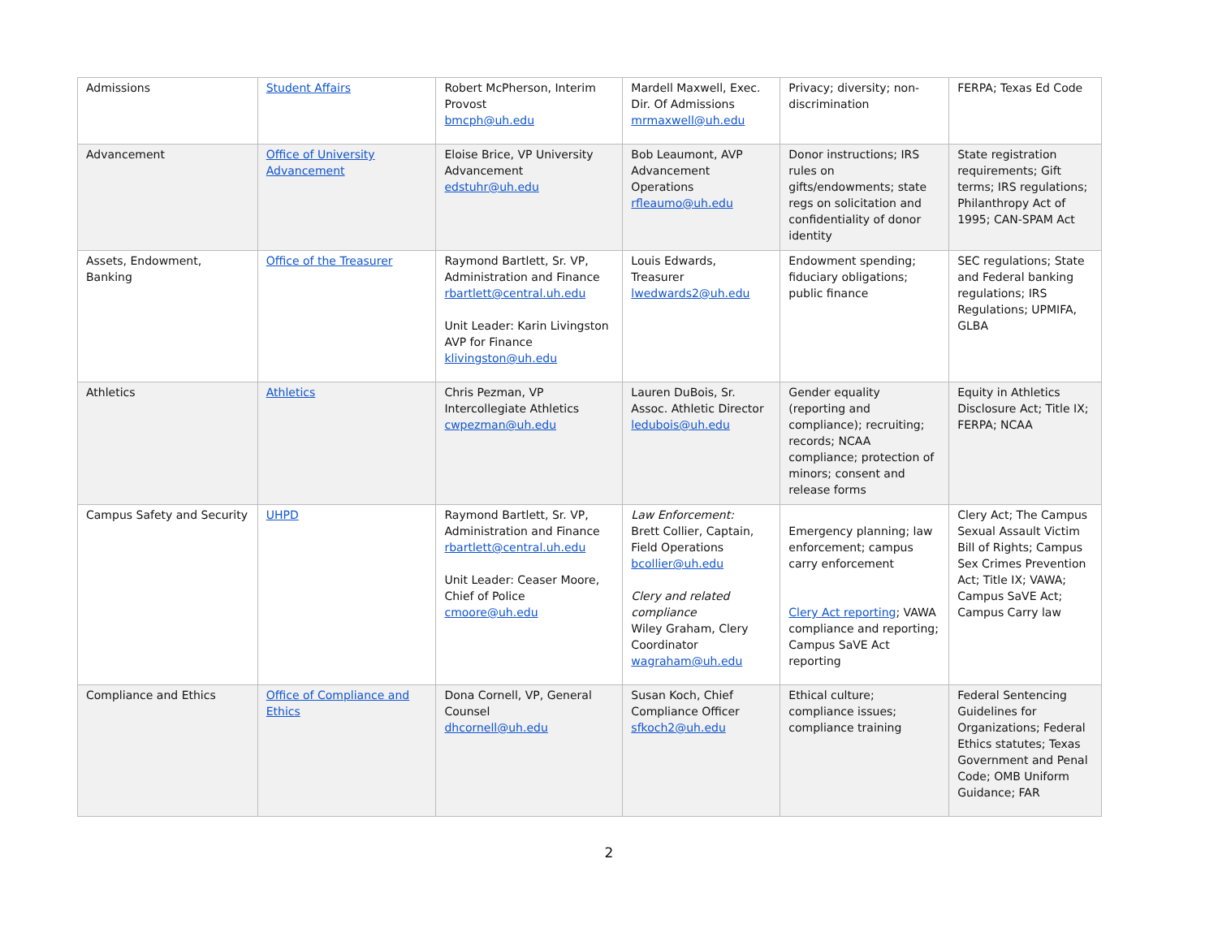| Admissions | Student Affairs | Robert McPherson, Interim Provost bmcph@uh.edu | Mardell Maxwell, Exec. Dir. Of Admissions mrmaxwell@uh.edu | Privacy; diversity; non-discrimination | FERPA; Texas Ed Code |
| Advancement | Office of University Advancement | Eloise Brice, VP University Advancement edstuhr@uh.edu | Bob Leaumont, AVP Advancement Operations rfleaumo@uh.edu | Donor instructions; IRS rules on gifts/endowments; state regs on solicitation and confidentiality of donor identity | State registration requirements; Gift terms; IRS regulations; Philanthropy Act of 1995; CAN-SPAM Act |
| Assets, Endowment, Banking | Office of the Treasurer | Raymond Bartlett, Sr. VP, Administration and Finance rbartlett@central.uh.edu Unit Leader: Karin Livingston AVP for Finance klivingston@uh.edu | Louis Edwards, Treasurer lwedwards2@uh.edu | Endowment spending; fiduciary obligations; public finance | SEC regulations; State and Federal banking regulations; IRS Regulations; UPMIFA, GLBA |
| Athletics | Athletics | Chris Pezman, VP Intercollegiate Athletics cwpezman@uh.edu | Lauren DuBois, Sr. Assoc. Athletic Director ledubois@uh.edu | Gender equality (reporting and compliance); recruiting; records; NCAA compliance; protection of minors; consent and release forms | Equity in Athletics Disclosure Act; Title IX; FERPA; NCAA |
| Campus Safety and Security | UHPD | Raymond Bartlett, Sr. VP, Administration and Finance rbartlett@central.uh.edu Unit Leader: Ceaser Moore, Chief of Police cmoore@uh.edu | Law Enforcement: Brett Collier, Captain, Field Operations bcollier@uh.edu Clery and related compliance Wiley Graham, Clery Coordinator wagraham@uh.edu | Emergency planning; law enforcement; campus carry enforcement Clery Act reporting ; VAWA compliance and reporting; Campus SaVE Act reporting | Clery Act; The Campus Sexual Assault Victim Bill of Rights; Campus Sex Crimes Prevention Act; Title IX; VAWA; Campus SaVE Act; Campus Carry law |
| Compliance and Ethics | Office of Compliance and Ethics | Dona Cornell, VP, General Counsel dhcornell@uh.edu | Susan Koch, Chief Compliance Officer sfkoch2@uh.edu | Ethical culture; compliance issues; compliance training | Federal Sentencing Guidelines for Organizations; Federal Ethics statutes; Texas Government and Penal Code; OMB Uniform Guidance; FAR |
2